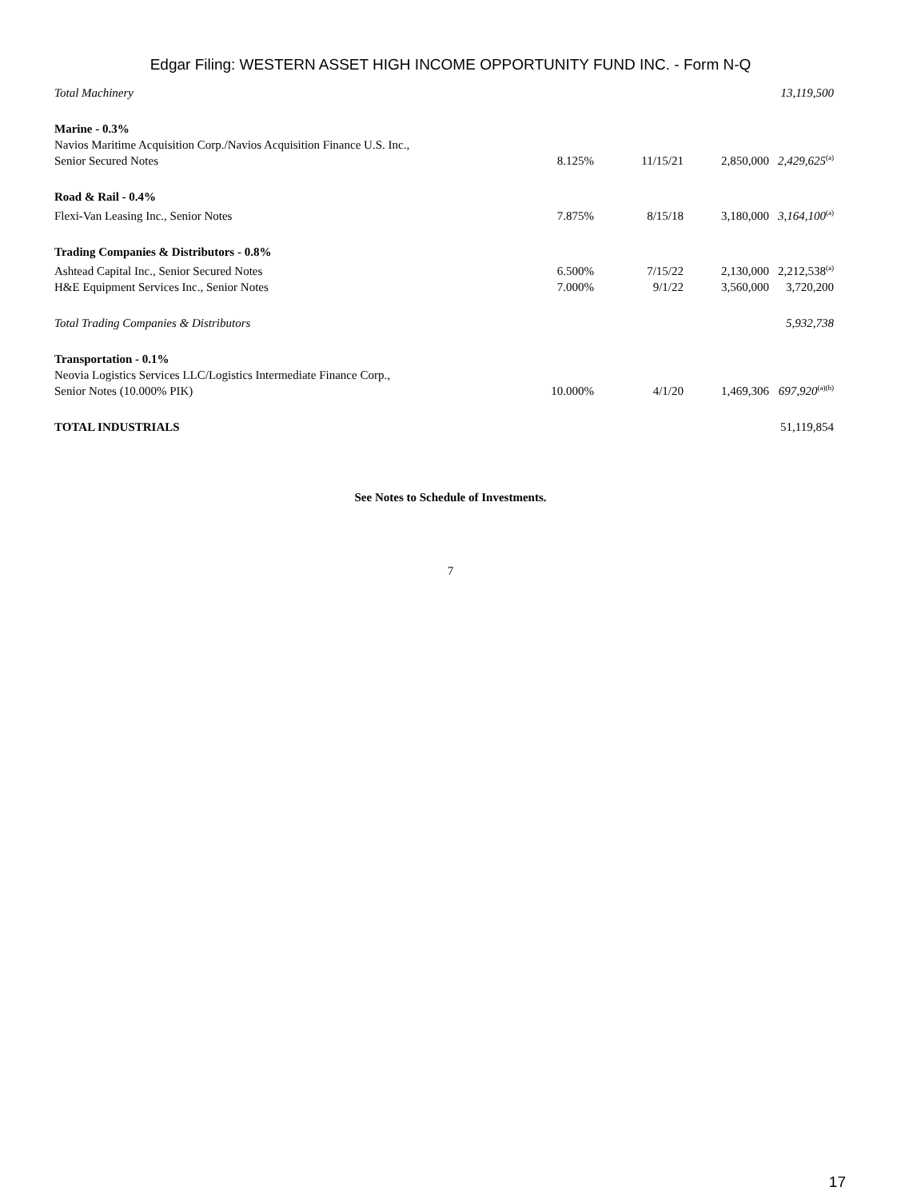Edgar Filing: WESTERN ASSET HIGH INCOME OPPORTUNITY FUND INC. - Form N-Q
| Total Machinery | | | | 13,119,500 |
| Marine - 0.3% | | | | |
| Navios Maritime Acquisition Corp./Navios Acquisition Finance U.S. Inc., Senior Secured Notes | 8.125% | 11/15/21 | 2,850,000 | 2,429,625<sup>(a)</sup> |
| Road & Rail - 0.4% | | | | |
| Flexi-Van Leasing Inc., Senior Notes | 7.875% | 8/15/18 | 3,180,000 | 3,164,100<sup>(a)</sup> |
| Trading Companies & Distributors - 0.8% | | | | |
| Ashtead Capital Inc., Senior Secured Notes | 6.500% | 7/15/22 | 2,130,000 | 2,212,538<sup>(a)</sup> |
| H&E Equipment Services Inc., Senior Notes | 7.000% | 9/1/22 | 3,560,000 | 3,720,200 |
| Total Trading Companies & Distributors | | | | 5,932,738 |
| Transportation - 0.1% | | | | |
| Neovia Logistics Services LLC/Logistics Intermediate Finance Corp., Senior Notes (10.000% PIK) | 10.000% | 4/1/20 | 1,469,306 | 697,920<sup>(a)(b)</sup> |
| TOTAL INDUSTRIALS | | | | 51,119,854 |
See Notes to Schedule of Investments.
7
17